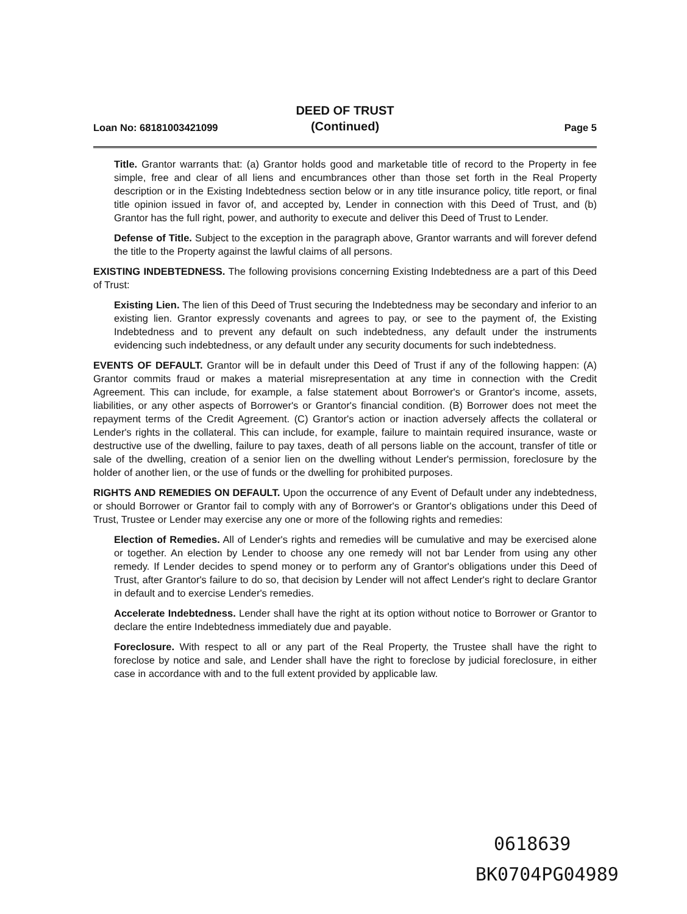Loan No: 68181003421099 DEED OF TRUST
(Continued) Page 5
Title. Grantor warrants that: (a) Grantor holds good and marketable title of record to the Property in fee simple, free and clear of all liens and encumbrances other than those set forth in the Real Property description or in the Existing Indebtedness section below or in any title insurance policy, title report, or final title opinion issued in favor of, and accepted by, Lender in connection with this Deed of Trust, and (b) Grantor has the full right, power, and authority to execute and deliver this Deed of Trust to Lender.
Defense of Title. Subject to the exception in the paragraph above, Grantor warrants and will forever defend the title to the Property against the lawful claims of all persons.
EXISTING INDEBTEDNESS. The following provisions concerning Existing Indebtedness are a part of this Deed of Trust:
Existing Lien. The lien of this Deed of Trust securing the Indebtedness may be secondary and inferior to an existing lien. Grantor expressly covenants and agrees to pay, or see to the payment of, the Existing Indebtedness and to prevent any default on such indebtedness, any default under the instruments evidencing such indebtedness, or any default under any security documents for such indebtedness.
EVENTS OF DEFAULT. Grantor will be in default under this Deed of Trust if any of the following happen: (A) Grantor commits fraud or makes a material misrepresentation at any time in connection with the Credit Agreement. This can include, for example, a false statement about Borrower's or Grantor's income, assets, liabilities, or any other aspects of Borrower's or Grantor's financial condition. (B) Borrower does not meet the repayment terms of the Credit Agreement. (C) Grantor's action or inaction adversely affects the collateral or Lender's rights in the collateral. This can include, for example, failure to maintain required insurance, waste or destructive use of the dwelling, failure to pay taxes, death of all persons liable on the account, transfer of title or sale of the dwelling, creation of a senior lien on the dwelling without Lender's permission, foreclosure by the holder of another lien, or the use of funds or the dwelling for prohibited purposes.
RIGHTS AND REMEDIES ON DEFAULT. Upon the occurrence of any Event of Default under any indebtedness, or should Borrower or Grantor fail to comply with any of Borrower's or Grantor's obligations under this Deed of Trust, Trustee or Lender may exercise any one or more of the following rights and remedies:
Election of Remedies. All of Lender's rights and remedies will be cumulative and may be exercised alone or together. An election by Lender to choose any one remedy will not bar Lender from using any other remedy. If Lender decides to spend money or to perform any of Grantor's obligations under this Deed of Trust, after Grantor's failure to do so, that decision by Lender will not affect Lender's right to declare Grantor in default and to exercise Lender's remedies.
Accelerate Indebtedness. Lender shall have the right at its option without notice to Borrower or Grantor to declare the entire Indebtedness immediately due and payable.
Foreclosure. With respect to all or any part of the Real Property, the Trustee shall have the right to foreclose by notice and sale, and Lender shall have the right to foreclose by judicial foreclosure, in either case in accordance with and to the full extent provided by applicable law.
0618639
BK0704PG04989